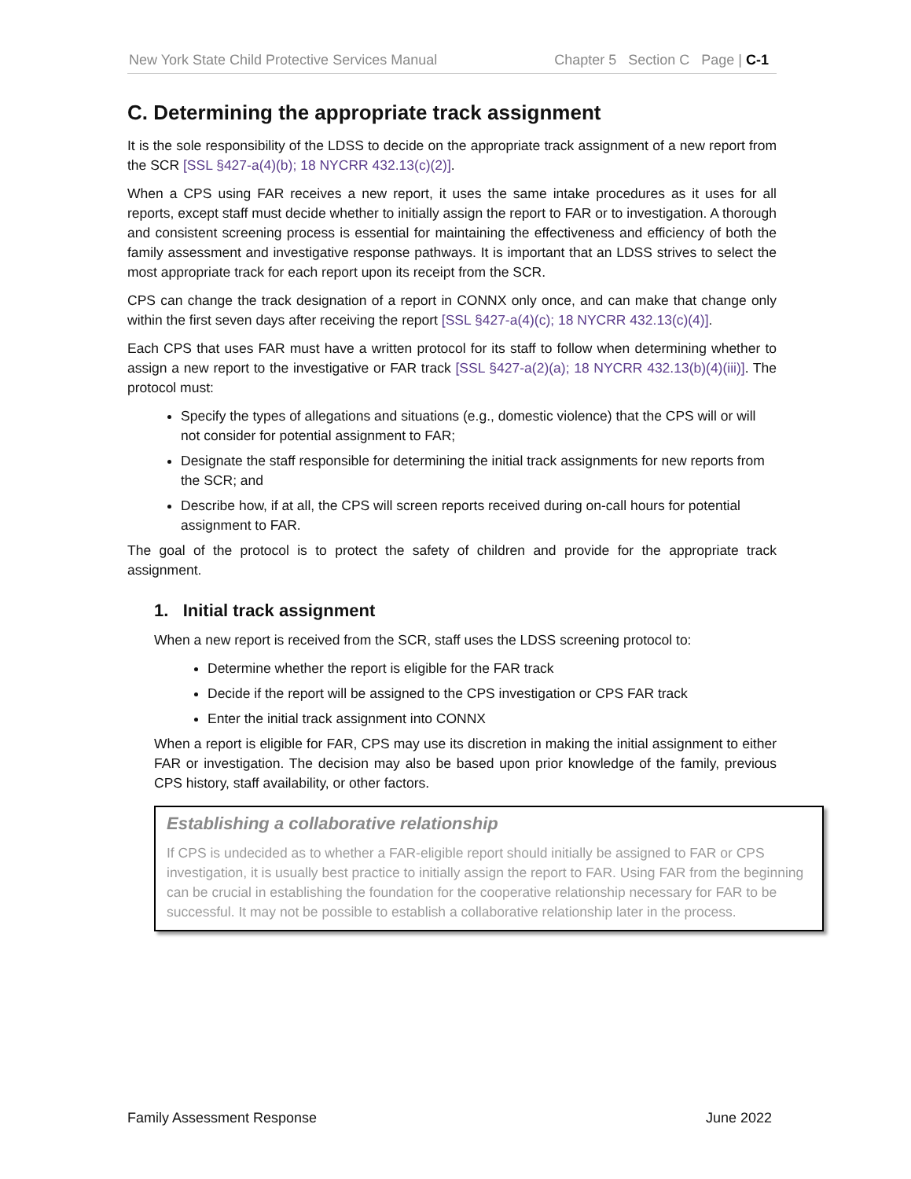New York State Child Protective Services Manual Chapter 5 Section C Page | C-1
C. Determining the appropriate track assignment
It is the sole responsibility of the LDSS to decide on the appropriate track assignment of a new report from the SCR [SSL §427-a(4)(b); 18 NYCRR 432.13(c)(2)].
When a CPS using FAR receives a new report, it uses the same intake procedures as it uses for all reports, except staff must decide whether to initially assign the report to FAR or to investigation. A thorough and consistent screening process is essential for maintaining the effectiveness and efficiency of both the family assessment and investigative response pathways. It is important that an LDSS strives to select the most appropriate track for each report upon its receipt from the SCR.
CPS can change the track designation of a report in CONNX only once, and can make that change only within the first seven days after receiving the report [SSL §427-a(4)(c); 18 NYCRR 432.13(c)(4)].
Each CPS that uses FAR must have a written protocol for its staff to follow when determining whether to assign a new report to the investigative or FAR track [SSL §427-a(2)(a); 18 NYCRR 432.13(b)(4)(iii)]. The protocol must:
Specify the types of allegations and situations (e.g., domestic violence) that the CPS will or will not consider for potential assignment to FAR;
Designate the staff responsible for determining the initial track assignments for new reports from the SCR; and
Describe how, if at all, the CPS will screen reports received during on-call hours for potential assignment to FAR.
The goal of the protocol is to protect the safety of children and provide for the appropriate track assignment.
1. Initial track assignment
When a new report is received from the SCR, staff uses the LDSS screening protocol to:
Determine whether the report is eligible for the FAR track
Decide if the report will be assigned to the CPS investigation or CPS FAR track
Enter the initial track assignment into CONNX
When a report is eligible for FAR, CPS may use its discretion in making the initial assignment to either FAR or investigation. The decision may also be based upon prior knowledge of the family, previous CPS history, staff availability, or other factors.
Establishing a collaborative relationship
If CPS is undecided as to whether a FAR-eligible report should initially be assigned to FAR or CPS investigation, it is usually best practice to initially assign the report to FAR. Using FAR from the beginning can be crucial in establishing the foundation for the cooperative relationship necessary for FAR to be successful. It may not be possible to establish a collaborative relationship later in the process.
Family Assessment Response June 2022